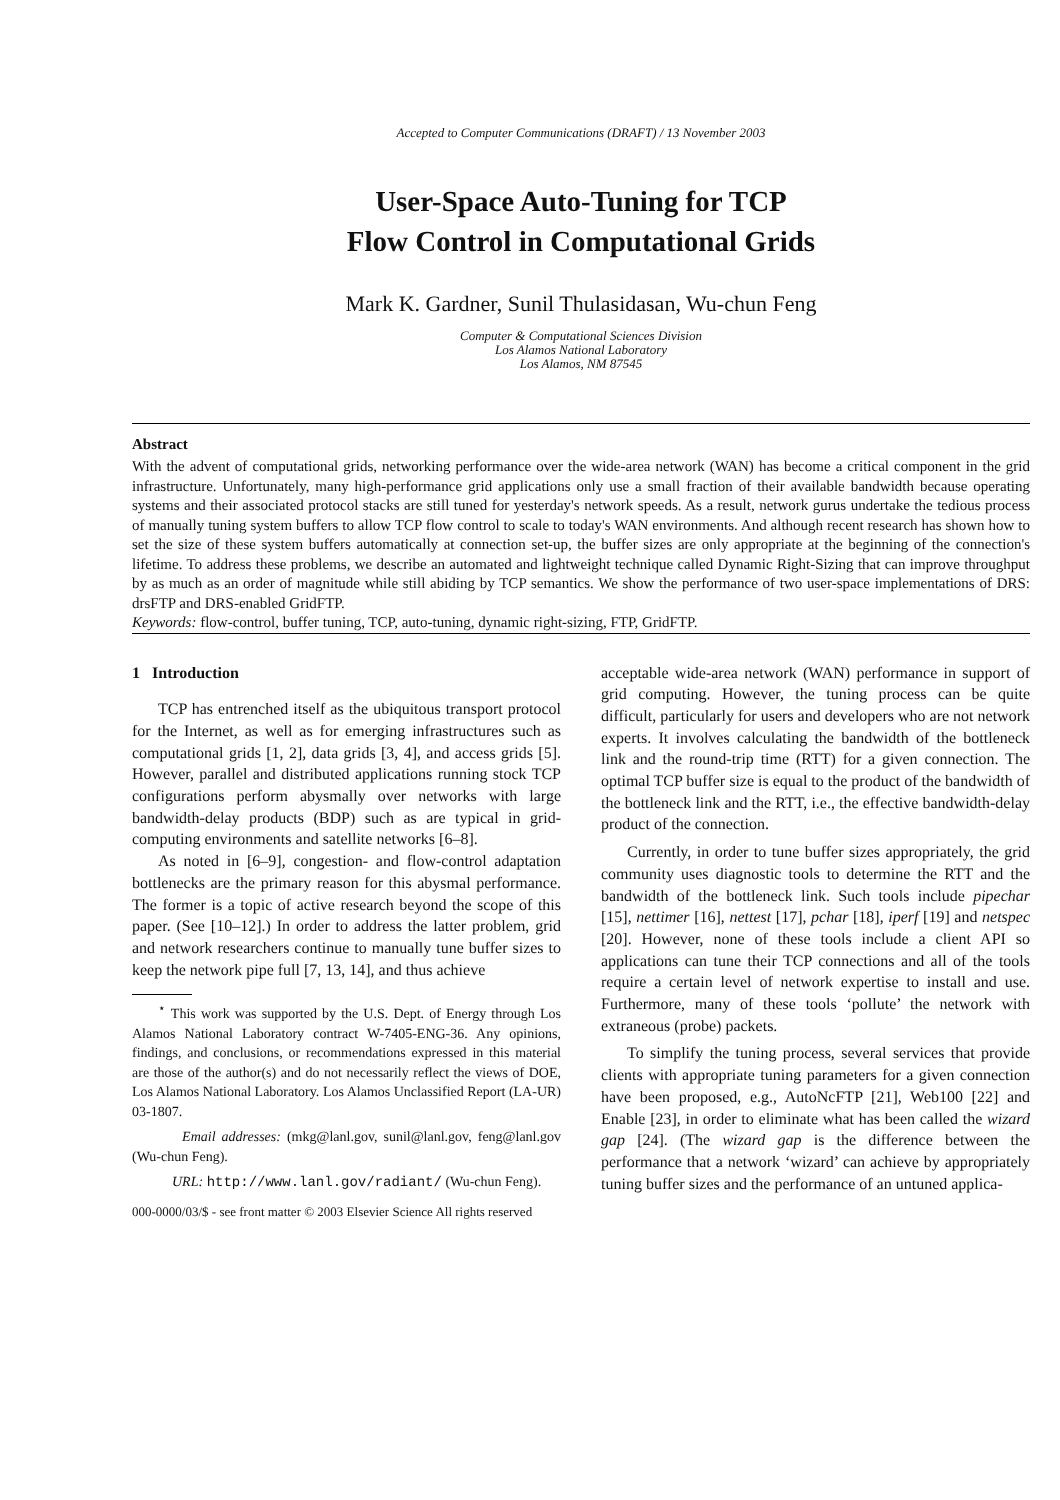Accepted to Computer Communications (DRAFT) / 13 November 2003
User-Space Auto-Tuning for TCP
Flow Control in Computational Grids
Mark K. Gardner, Sunil Thulasidasan, Wu-chun Feng
Computer & Computational Sciences Division
Los Alamos National Laboratory
Los Alamos, NM 87545
Abstract
With the advent of computational grids, networking performance over the wide-area network (WAN) has become a critical component in the grid infrastructure. Unfortunately, many high-performance grid applications only use a small fraction of their available bandwidth because operating systems and their associated protocol stacks are still tuned for yesterday's network speeds. As a result, network gurus undertake the tedious process of manually tuning system buffers to allow TCP flow control to scale to today's WAN environments. And although recent research has shown how to set the size of these system buffers automatically at connection set-up, the buffer sizes are only appropriate at the beginning of the connection's lifetime. To address these problems, we describe an automated and lightweight technique called Dynamic Right-Sizing that can improve throughput by as much as an order of magnitude while still abiding by TCP semantics. We show the performance of two user-space implementations of DRS: drsFTP and DRS-enabled GridFTP.
Keywords: flow-control, buffer tuning, TCP, auto-tuning, dynamic right-sizing, FTP, GridFTP.
1 Introduction
TCP has entrenched itself as the ubiquitous transport protocol for the Internet, as well as for emerging infrastructures such as computational grids [1, 2], data grids [3, 4], and access grids [5]. However, parallel and distributed applications running stock TCP configurations perform abysmally over networks with large bandwidth-delay products (BDP) such as are typical in grid-computing environments and satellite networks [6–8].
As noted in [6–9], congestion- and flow-control adaptation bottlenecks are the primary reason for this abysmal performance. The former is a topic of active research beyond the scope of this paper. (See [10–12].) In order to address the latter problem, grid and network researchers continue to manually tune buffer sizes to keep the network pipe full [7, 13, 14], and thus achieve
<sup>⋆</sup> This work was supported by the U.S. Dept. of Energy through Los Alamos National Laboratory contract W-7405-ENG-36. Any opinions, findings, and conclusions, or recommendations expressed in this material are those of the author(s) and do not necessarily reflect the views of DOE, Los Alamos National Laboratory. Los Alamos Unclassified Report (LA-UR) 03-1807.
Email addresses: (mkg@lanl.gov, sunil@lanl.gov, feng@lanl.gov (Wu-chun Feng).
URL: http://www.lanl.gov/radiant/ (Wu-chun Feng).
000-0000/03/$ - see front matter © 2003 Elsevier Science All rights reserved
acceptable wide-area network (WAN) performance in support of grid computing. However, the tuning process can be quite difficult, particularly for users and developers who are not network experts. It involves calculating the bandwidth of the bottleneck link and the round-trip time (RTT) for a given connection. The optimal TCP buffer size is equal to the product of the bandwidth of the bottleneck link and the RTT, i.e., the effective bandwidth-delay product of the connection.
Currently, in order to tune buffer sizes appropriately, the grid community uses diagnostic tools to determine the RTT and the bandwidth of the bottleneck link. Such tools include pipechar [15], nettimer [16], nettest [17], pchar [18], iperf [19] and netspec [20]. However, none of these tools include a client API so applications can tune their TCP connections and all of the tools require a certain level of network expertise to install and use. Furthermore, many of these tools ‘pollute’ the network with extraneous (probe) packets.
To simplify the tuning process, several services that provide clients with appropriate tuning parameters for a given connection have been proposed, e.g., AutoNcFTP [21], Web100 [22] and Enable [23], in order to eliminate what has been called the wizard gap [24]. (The wizard gap is the difference between the performance that a network ‘wizard’ can achieve by appropriately tuning buffer sizes and the performance of an untuned applica-